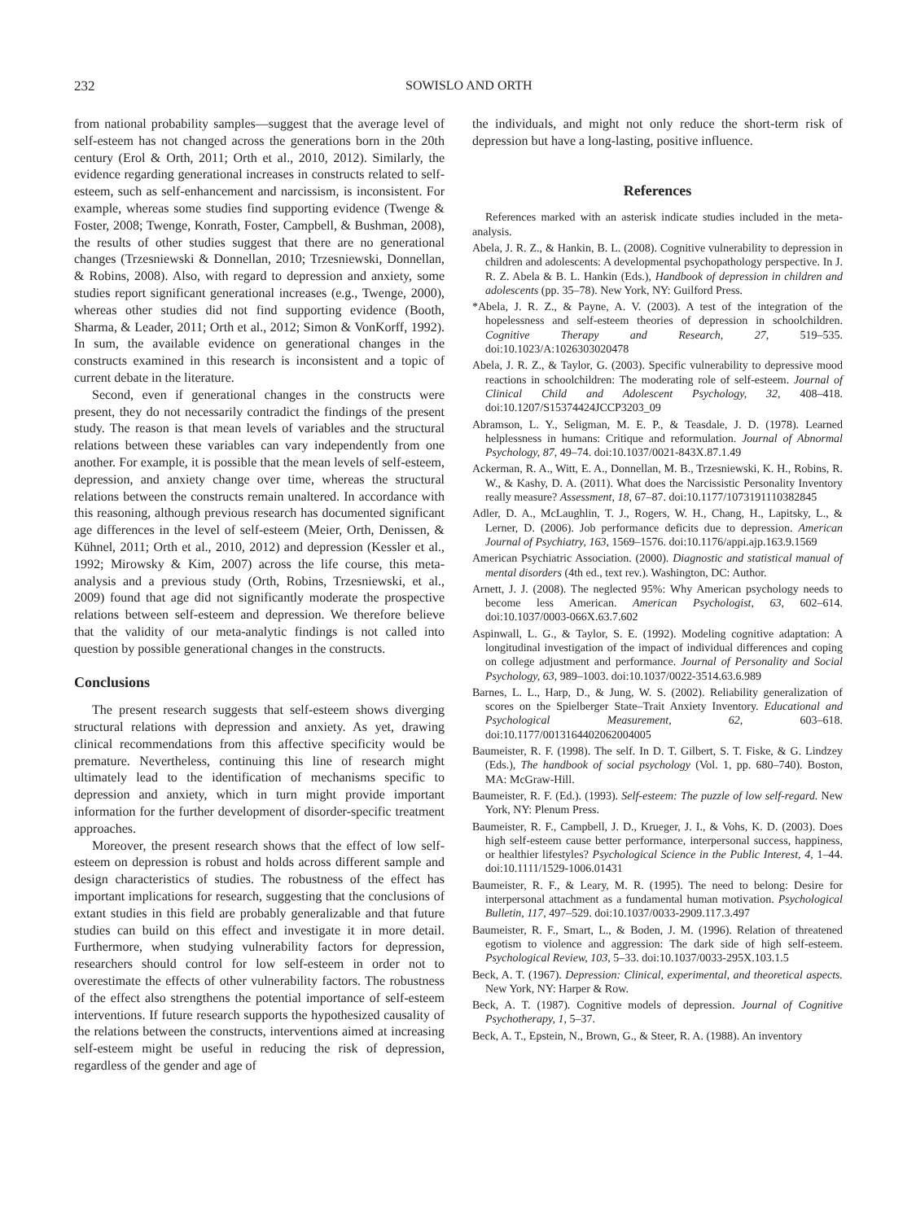232
SOWISLO AND ORTH
from national probability samples—suggest that the average level of self-esteem has not changed across the generations born in the 20th century (Erol & Orth, 2011; Orth et al., 2010, 2012). Similarly, the evidence regarding generational increases in constructs related to self-esteem, such as self-enhancement and narcissism, is inconsistent. For example, whereas some studies find supporting evidence (Twenge & Foster, 2008; Twenge, Konrath, Foster, Campbell, & Bushman, 2008), the results of other studies suggest that there are no generational changes (Trzesniewski & Donnellan, 2010; Trzesniewski, Donnellan, & Robins, 2008). Also, with regard to depression and anxiety, some studies report significant generational increases (e.g., Twenge, 2000), whereas other studies did not find supporting evidence (Booth, Sharma, & Leader, 2011; Orth et al., 2012; Simon & VonKorff, 1992). In sum, the available evidence on generational changes in the constructs examined in this research is inconsistent and a topic of current debate in the literature.
Second, even if generational changes in the constructs were present, they do not necessarily contradict the findings of the present study. The reason is that mean levels of variables and the structural relations between these variables can vary independently from one another. For example, it is possible that the mean levels of self-esteem, depression, and anxiety change over time, whereas the structural relations between the constructs remain unaltered. In accordance with this reasoning, although previous research has documented significant age differences in the level of self-esteem (Meier, Orth, Denissen, & Kühnel, 2011; Orth et al., 2010, 2012) and depression (Kessler et al., 1992; Mirowsky & Kim, 2007) across the life course, this meta-analysis and a previous study (Orth, Robins, Trzesniewski, et al., 2009) found that age did not significantly moderate the prospective relations between self-esteem and depression. We therefore believe that the validity of our meta-analytic findings is not called into question by possible generational changes in the constructs.
Conclusions
The present research suggests that self-esteem shows diverging structural relations with depression and anxiety. As yet, drawing clinical recommendations from this affective specificity would be premature. Nevertheless, continuing this line of research might ultimately lead to the identification of mechanisms specific to depression and anxiety, which in turn might provide important information for the further development of disorder-specific treatment approaches.
Moreover, the present research shows that the effect of low self-esteem on depression is robust and holds across different sample and design characteristics of studies. The robustness of the effect has important implications for research, suggesting that the conclusions of extant studies in this field are probably generalizable and that future studies can build on this effect and investigate it in more detail. Furthermore, when studying vulnerability factors for depression, researchers should control for low self-esteem in order not to overestimate the effects of other vulnerability factors. The robustness of the effect also strengthens the potential importance of self-esteem interventions. If future research supports the hypothesized causality of the relations between the constructs, interventions aimed at increasing self-esteem might be useful in reducing the risk of depression, regardless of the gender and age of
the individuals, and might not only reduce the short-term risk of depression but have a long-lasting, positive influence.
References
References marked with an asterisk indicate studies included in the meta-analysis.
Abela, J. R. Z., & Hankin, B. L. (2008). Cognitive vulnerability to depression in children and adolescents: A developmental psychopathology perspective. In J. R. Z. Abela & B. L. Hankin (Eds.), Handbook of depression in children and adolescents (pp. 35–78). New York, NY: Guilford Press.
*Abela, J. R. Z., & Payne, A. V. (2003). A test of the integration of the hopelessness and self-esteem theories of depression in schoolchildren. Cognitive Therapy and Research, 27, 519–535. doi:10.1023/A:1026303020478
Abela, J. R. Z., & Taylor, G. (2003). Specific vulnerability to depressive mood reactions in schoolchildren: The moderating role of self-esteem. Journal of Clinical Child and Adolescent Psychology, 32, 408–418. doi:10.1207/S15374424JCCP3203_09
Abramson, L. Y., Seligman, M. E. P., & Teasdale, J. D. (1978). Learned helplessness in humans: Critique and reformulation. Journal of Abnormal Psychology, 87, 49–74. doi:10.1037/0021-843X.87.1.49
Ackerman, R. A., Witt, E. A., Donnellan, M. B., Trzesniewski, K. H., Robins, R. W., & Kashy, D. A. (2011). What does the Narcissistic Personality Inventory really measure? Assessment, 18, 67–87. doi:10.1177/1073191110382845
Adler, D. A., McLaughlin, T. J., Rogers, W. H., Chang, H., Lapitsky, L., & Lerner, D. (2006). Job performance deficits due to depression. American Journal of Psychiatry, 163, 1569–1576. doi:10.1176/appi.ajp.163.9.1569
American Psychiatric Association. (2000). Diagnostic and statistical manual of mental disorders (4th ed., text rev.). Washington, DC: Author.
Arnett, J. J. (2008). The neglected 95%: Why American psychology needs to become less American. American Psychologist, 63, 602–614. doi:10.1037/0003-066X.63.7.602
Aspinwall, L. G., & Taylor, S. E. (1992). Modeling cognitive adaptation: A longitudinal investigation of the impact of individual differences and coping on college adjustment and performance. Journal of Personality and Social Psychology, 63, 989–1003. doi:10.1037/0022-3514.63.6.989
Barnes, L. L., Harp, D., & Jung, W. S. (2002). Reliability generalization of scores on the Spielberger State–Trait Anxiety Inventory. Educational and Psychological Measurement, 62, 603–618. doi:10.1177/0013164402062004005
Baumeister, R. F. (1998). The self. In D. T. Gilbert, S. T. Fiske, & G. Lindzey (Eds.), The handbook of social psychology (Vol. 1, pp. 680–740). Boston, MA: McGraw-Hill.
Baumeister, R. F. (Ed.). (1993). Self-esteem: The puzzle of low self-regard. New York, NY: Plenum Press.
Baumeister, R. F., Campbell, J. D., Krueger, J. I., & Vohs, K. D. (2003). Does high self-esteem cause better performance, interpersonal success, happiness, or healthier lifestyles? Psychological Science in the Public Interest, 4, 1–44. doi:10.1111/1529-1006.01431
Baumeister, R. F., & Leary, M. R. (1995). The need to belong: Desire for interpersonal attachment as a fundamental human motivation. Psychological Bulletin, 117, 497–529. doi:10.1037/0033-2909.117.3.497
Baumeister, R. F., Smart, L., & Boden, J. M. (1996). Relation of threatened egotism to violence and aggression: The dark side of high self-esteem. Psychological Review, 103, 5–33. doi:10.1037/0033-295X.103.1.5
Beck, A. T. (1967). Depression: Clinical, experimental, and theoretical aspects. New York, NY: Harper & Row.
Beck, A. T. (1987). Cognitive models of depression. Journal of Cognitive Psychotherapy, 1, 5–37.
Beck, A. T., Epstein, N., Brown, G., & Steer, R. A. (1988). An inventory